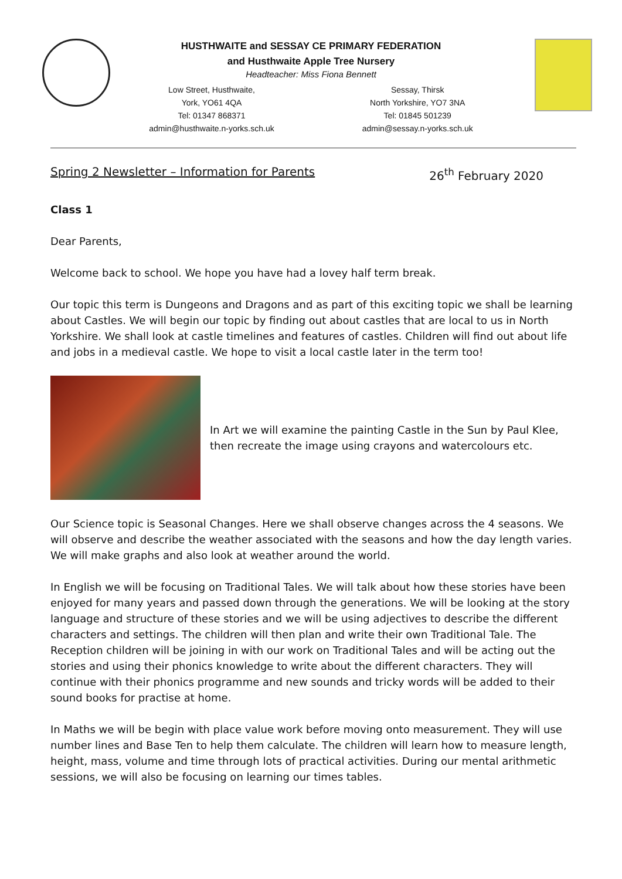HUSTHWAITE and SESSAY CE PRIMARY FEDERATION
and Husthwaite Apple Tree Nursery
Headteacher: Miss Fiona Bennett
Low Street, Husthwaite,
York, YO61 4QA
Tel: 01347 868371
admin@husthwaite.n-yorks.sch.uk
Sessay, Thirsk
North Yorkshire, YO7 3NA
Tel: 01845 501239
admin@sessay.n-yorks.sch.uk
Spring 2 Newsletter – Information for Parents 26<sup>th</sup> February 2020
Class 1
Dear Parents,
Welcome back to school. We hope you have had a lovey half term break.
Our topic this term is Dungeons and Dragons and as part of this exciting topic we shall be learning about Castles. We will begin our topic by finding out about castles that are local to us in North Yorkshire. We shall look at castle timelines and features of castles. Children will find out about life and jobs in a medieval castle. We hope to visit a local castle later in the term too!
In Art we will examine the painting Castle in the Sun by Paul Klee, then recreate the image using crayons and watercolours etc.
Our Science topic is Seasonal Changes. Here we shall observe changes across the 4 seasons. We will observe and describe the weather associated with the seasons and how the day length varies. We will make graphs and also look at weather around the world.
In English we will be focusing on Traditional Tales. We will talk about how these stories have been enjoyed for many years and passed down through the generations. We will be looking at the story language and structure of these stories and we will be using adjectives to describe the different characters and settings. The children will then plan and write their own Traditional Tale. The Reception children will be joining in with our work on Traditional Tales and will be acting out the stories and using their phonics knowledge to write about the different characters. They will continue with their phonics programme and new sounds and tricky words will be added to their sound books for practise at home.
In Maths we will be begin with place value work before moving onto measurement. They will use number lines and Base Ten to help them calculate. The children will learn how to measure length, height, mass, volume and time through lots of practical activities. During our mental arithmetic sessions, we will also be focusing on learning our times tables.